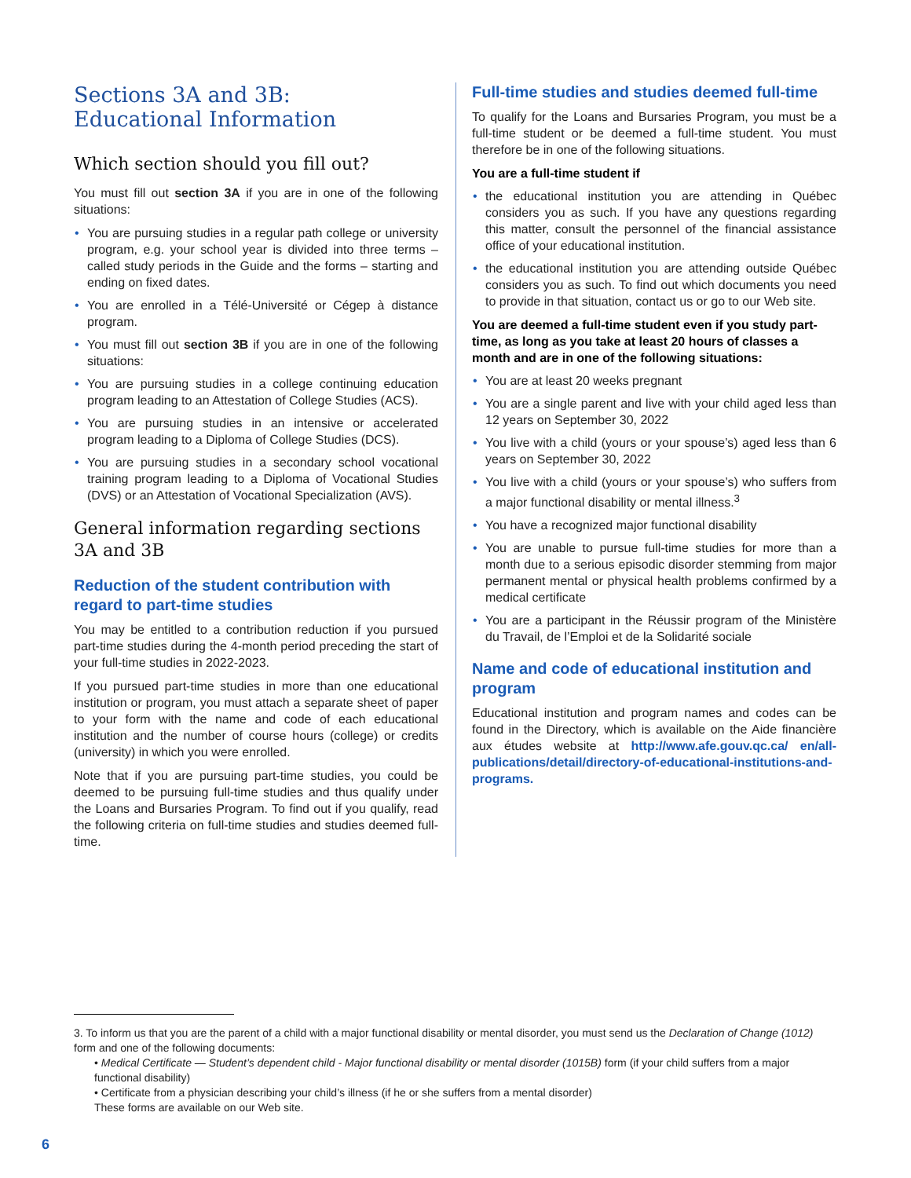Sections 3A and 3B:
Educational Information
Which section should you fill out?
You must fill out section 3A if you are in one of the following situations:
• You are pursuing studies in a regular path college or university program, e.g. your school year is divided into three terms – called study periods in the Guide and the forms – starting and ending on fixed dates.
• You are enrolled in a Télé-Université or Cégep à distance program.
• You must fill out section 3B if you are in one of the following situations:
• You are pursuing studies in a college continuing education program leading to an Attestation of College Studies (ACS).
• You are pursuing studies in an intensive or accelerated program leading to a Diploma of College Studies (DCS).
• You are pursuing studies in a secondary school vocational training program leading to a Diploma of Vocational Studies (DVS) or an Attestation of Vocational Specialization (AVS).
General information regarding sections 3A and 3B
Reduction of the student contribution with regard to part-time studies
You may be entitled to a contribution reduction if you pursued part-time studies during the 4-month period preceding the start of your full-time studies in 2022-2023.
If you pursued part-time studies in more than one educational institution or program, you must attach a separate sheet of paper to your form with the name and code of each educational institution and the number of course hours (college) or credits (university) in which you were enrolled.
Note that if you are pursuing part-time studies, you could be deemed to be pursuing full-time studies and thus qualify under the Loans and Bursaries Program. To find out if you qualify, read the following criteria on full-time studies and studies deemed full-time.
Full-time studies and studies deemed full-time
To qualify for the Loans and Bursaries Program, you must be a full-time student or be deemed a full-time student. You must therefore be in one of the following situations.
You are a full-time student if
• the educational institution you are attending in Québec considers you as such. If you have any questions regarding this matter, consult the personnel of the financial assistance office of your educational institution.
• the educational institution you are attending outside Québec considers you as such. To find out which documents you need to provide in that situation, contact us or go to our Web site.
You are deemed a full-time student even if you study part-time, as long as you take at least 20 hours of classes a month and are in one of the following situations:
• You are at least 20 weeks pregnant
• You are a single parent and live with your child aged less than 12 years on September 30, 2022
• You live with a child (yours or your spouse’s) aged less than 6 years on September 30, 2022
• You live with a child (yours or your spouse’s) who suffers from a major functional disability or mental illness.<sup>3</sup>
• You have a recognized major functional disability
• You are unable to pursue full-time studies for more than a month due to a serious episodic disorder stemming from major permanent mental or physical health problems confirmed by a medical certificate
• You are a participant in the Réussir program of the Ministère du Travail, de l’Emploi et de la Solidarité sociale
Name and code of educational institution and program
Educational institution and program names and codes can be found in the Directory, which is available on the Aide financière aux études website at http://www.afe.gouv.qc.ca/ en/all-publications/detail/directory-of-educational-institutions-and-programs.
3. To inform us that you are the parent of a child with a major functional disability or mental disorder, you must send us the Declaration of Change (1012) form and one of the following documents:
• Medical Certificate — Student’s dependent child - Major functional disability or mental disorder (1015B) form (if your child suffers from a major functional disability)
• Certificate from a physician describing your child’s illness (if he or she suffers from a mental disorder)
These forms are available on our Web site.
6